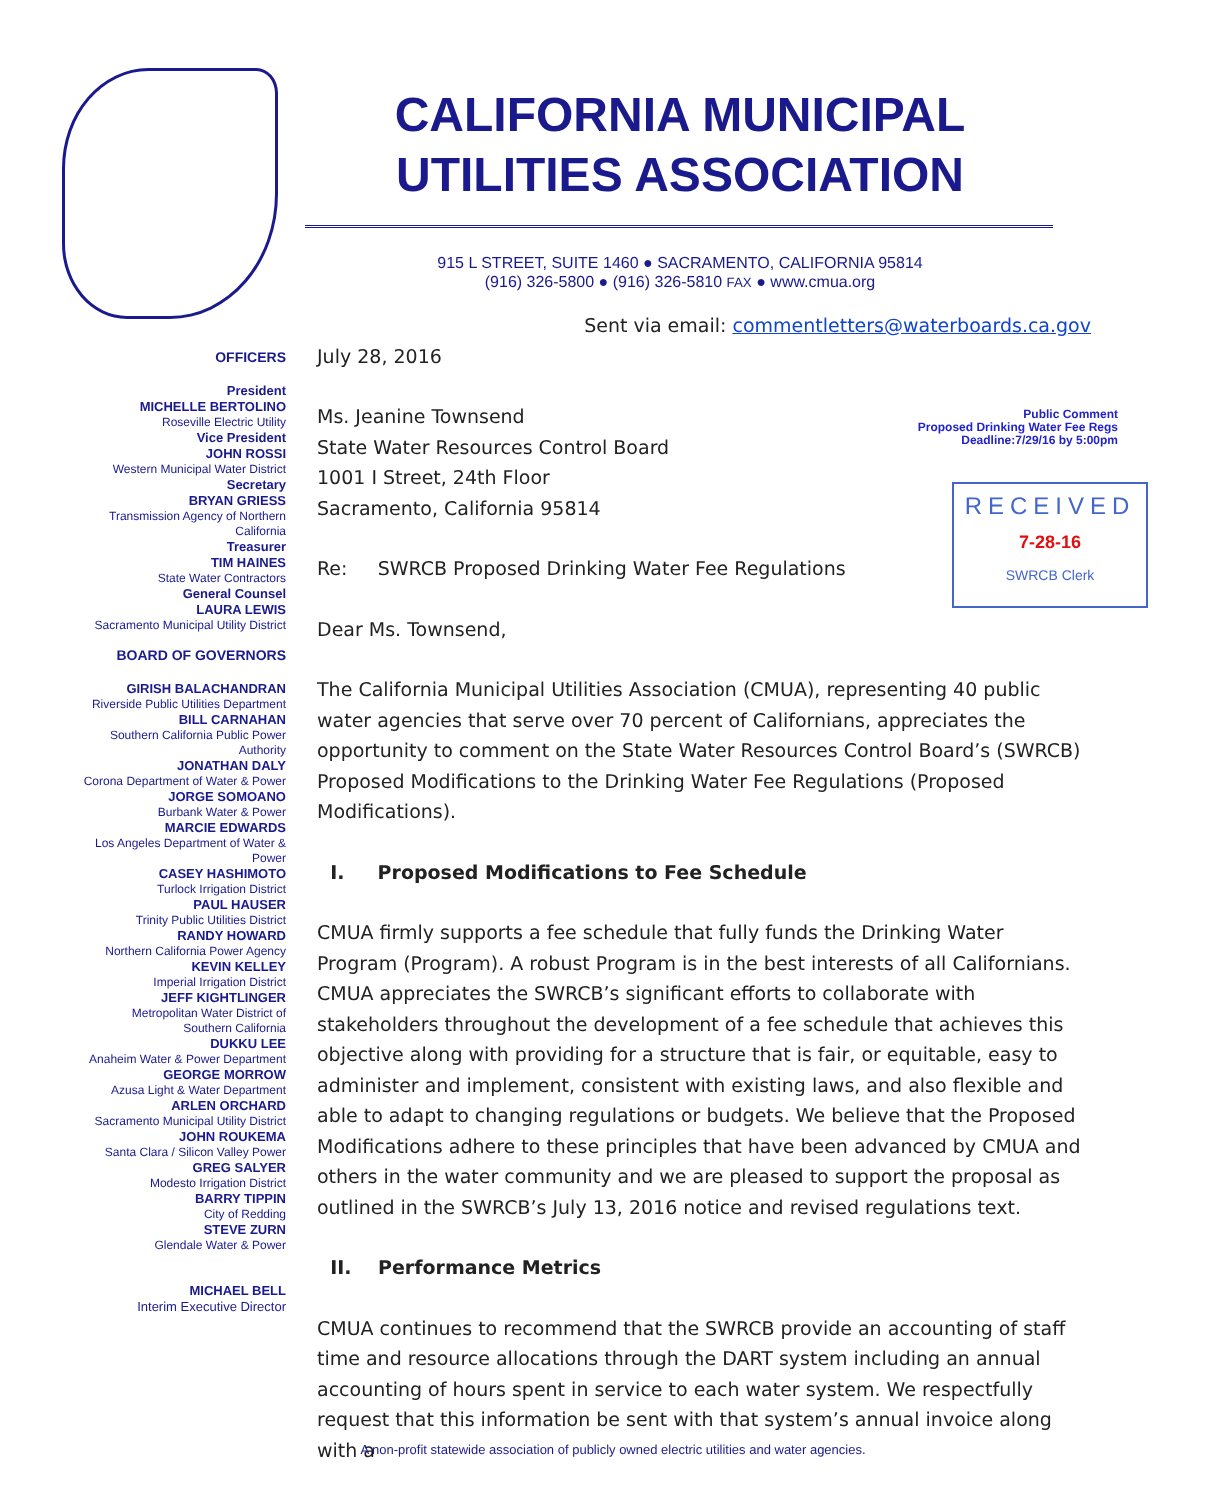CALIFORNIA MUNICIPAL
UTILITIES ASSOCIATION
915 L STREET, SUITE 1460 ● SACRAMENTO, CALIFORNIA 95814
(916) 326-5800 ● (916) 326-5810 FAX ● www.cmua.org
OFFICERS
President
MICHELLE BERTOLINO
Roseville Electric Utility
Vice President
JOHN ROSSI
Western Municipal Water District
Secretary
BRYAN GRIESS
Transmission Agency of Northern California
Treasurer
TIM HAINES
State Water Contractors
General Counsel
LAURA LEWIS
Sacramento Municipal Utility District
BOARD OF GOVERNORS
GIRISH BALACHANDRAN
Riverside Public Utilities Department
BILL CARNAHAN
Southern California Public Power Authority
JONATHAN DALY
Corona Department of Water & Power
JORGE SOMOANO
Burbank Water & Power
MARCIE EDWARDS
Los Angeles Department of Water & Power
CASEY HASHIMOTO
Turlock Irrigation District
PAUL HAUSER
Trinity Public Utilities District
RANDY HOWARD
Northern California Power Agency
KEVIN KELLEY
Imperial Irrigation District
JEFF KIGHTLINGER
Metropolitan Water District of
Southern California
DUKKU LEE
Anaheim Water & Power Department
GEORGE MORROW
Azusa Light & Water Department
ARLEN ORCHARD
Sacramento Municipal Utility District
JOHN ROUKEMA
Santa Clara / Silicon Valley Power
GREG SALYER
Modesto Irrigation District
BARRY TIPPIN
City of Redding
STEVE ZURN
Glendale Water & Power
MICHAEL BELL
Interim Executive Director
Public Comment
Proposed Drinking Water Fee Regs
Deadline:7/29/16 by 5:00pm
RECEIVED
7-28-16
SWRCB Clerk
Sent via email: commentletters@waterboards.ca.gov
July 28, 2016
Ms. Jeanine Townsend
State Water Resources Control Board
1001 I Street, 24th Floor
Sacramento, California 95814
Re: SWRCB Proposed Drinking Water Fee Regulations
Dear Ms. Townsend,
The California Municipal Utilities Association (CMUA), representing 40 public water agencies that serve over 70 percent of Californians, appreciates the opportunity to comment on the State Water Resources Control Board’s (SWRCB) Proposed Modifications to the Drinking Water Fee Regulations (Proposed Modifications).
I. Proposed Modifications to Fee Schedule
CMUA firmly supports a fee schedule that fully funds the Drinking Water Program (Program). A robust Program is in the best interests of all Californians. CMUA appreciates the SWRCB’s significant efforts to collaborate with stakeholders throughout the development of a fee schedule that achieves this objective along with providing for a structure that is fair, or equitable, easy to administer and implement, consistent with existing laws, and also flexible and able to adapt to changing regulations or budgets. We believe that the Proposed Modifications adhere to these principles that have been advanced by CMUA and others in the water community and we are pleased to support the proposal as outlined in the SWRCB’s July 13, 2016 notice and revised regulations text.
II. Performance Metrics
CMUA continues to recommend that the SWRCB provide an accounting of staff time and resource allocations through the DART system including an annual accounting of hours spent in service to each water system. We respectfully request that this information be sent with that system’s annual invoice along with a
A non-profit statewide association of publicly owned electric utilities and water agencies.